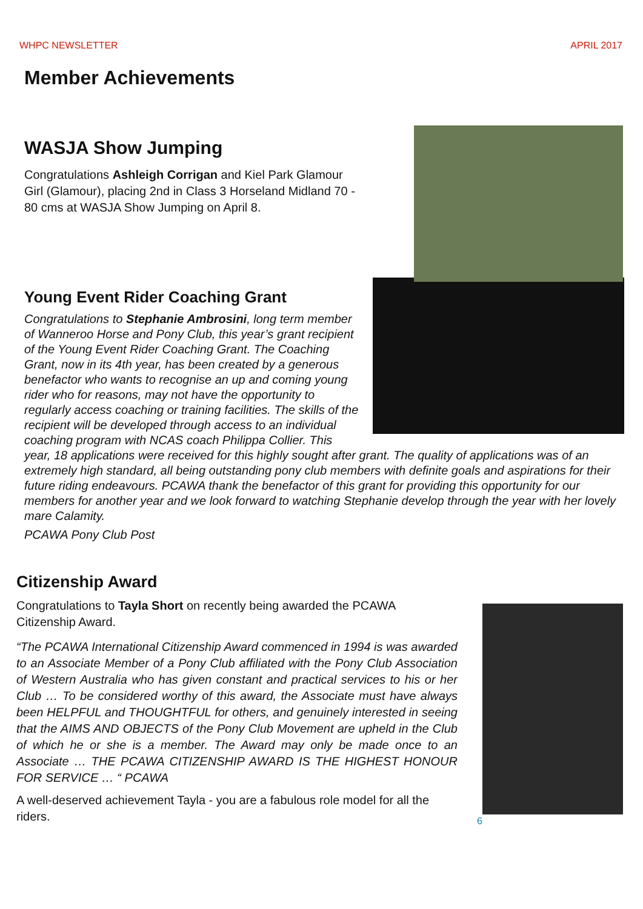WHPC NEWSLETTER APRIL 2017
Member Achievements
WASJA Show Jumping
Congratulations Ashleigh Corrigan and Kiel Park Glamour Girl (Glamour), placing 2nd in Class 3 Horseland Midland 70 - 80 cms at WASJA Show Jumping on April 8.
Young Event Rider Coaching Grant
Congratulations to Stephanie Ambrosini, long term member of Wanneroo Horse and Pony Club, this year’s grant recipient of the Young Event Rider Coaching Grant. The Coaching Grant, now in its 4th year, has been created by a generous benefactor who wants to recognise an up and coming young rider who for reasons, may not have the opportunity to regularly access coaching or training facilities. The skills of the recipient will be developed through access to an individual coaching program with NCAS coach Philippa Collier. This year, 18 applications were received for this highly sought after grant. The quality of applications was of an extremely high standard, all being outstanding pony club members with definite goals and aspirations for their future riding endeavours. PCAWA thank the benefactor of this grant for providing this opportunity for our members for another year and we look forward to watching Stephanie develop through the year with her lovely mare Calamity.
PCAWA Pony Club Post
Citizenship Award
Congratulations to Tayla Short on recently being awarded the PCAWA Citizenship Award.
“The PCAWA International Citizenship Award commenced in 1994 is was awarded to an Associate Member of a Pony Club affiliated with the Pony Club Association of Western Australia who has given constant and practical services to his or her Club … To be considered worthy of this award, the Associate must have always been HELPFUL and THOUGHTFUL for others, and genuinely interested in seeing that the AIMS AND OBJECTS of the Pony Club Movement are upheld in the Club of which he or she is a member. The Award may only be made once to an Associate … THE PCAWA CITIZENSHIP AWARD IS THE HIGHEST HONOUR FOR SERVICE … “ PCAWA
A well-deserved achievement Tayla - you are a fabulous role model for all the riders.
6